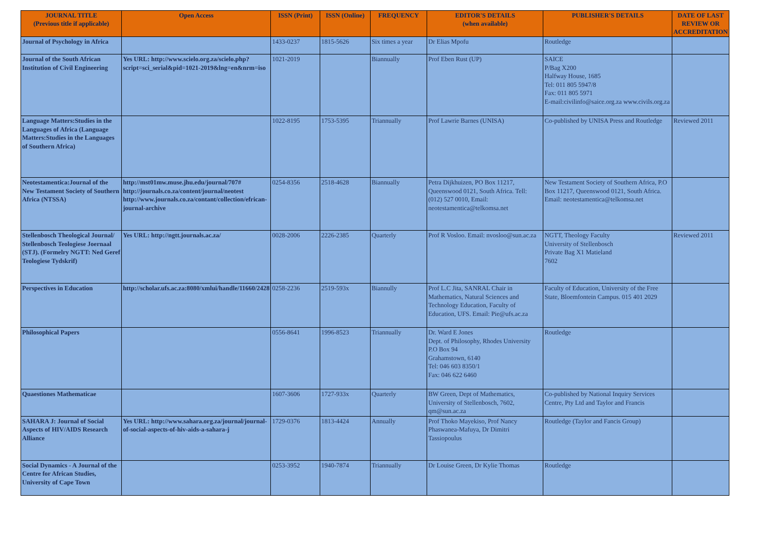| JOURNAL TITLE (Previous title if applicable) | Open Access | ISSN (Print) | ISSN (Online) | FREQUENCY | EDITOR'S DETAILS (when available) | PUBLISHER'S DETAILS | DATE OF LAST REVIEW OR ACCREDITATION |
| --- | --- | --- | --- | --- | --- | --- | --- |
| Journal of Psychology in Africa | | 1433-0237 | 1815-5626 | Six times a year | Dr Elias Mpofu | Routledge | |
| Journal of the South African Institution of Civil Engineering | Yes URL: http://www.scielo.org.za/scielo.php?script=sci_serial&pid=1021-2019&lng=en&nrm=iso | 1021-2019 | | Biannually | Prof Eben Rust (UP) | SAICE P/Bag X200 Halfway House, 1685 Tel: 011 805 5947/8 Fax: 011 805 5971 E-mail:civilinfo@saice.org.za www.civils.org.za | |
| Language Matters:Studies in the Languages of Africa (Language Matters:Studies in the Languages of Southern Africa) | | 1022-8195 | 1753-5395 | Triannually | Prof Lawrie Barnes (UNISA) | Co-published by UNISA Press and Routledge | Reviewed 2011 |
| Neotestamentica:Journal of the New Testament Society of Southern Africa (NTSSA) | http://mst01mw.muse.jhu.edu/journal/707# http://journals.co.za/content/journal/neotest http://www.journals.co.za/contant/collection/efrican-journal-archive | 0254-8356 | 2518-4628 | Biannually | Petra Dijkhuizen, PO Box 11217, Queenswood 0121, South Africa. Tell: (012) 527 0010, Email: neotestamentica@telkomsa.net | New Testament Society of Southern Africa, P.O Box 11217, Queenswood 0121, South Africa. Email: neotestamentica@telkomsa.net | |
| Stellenbosch Theological Journal/ Stellenbosch Teologiese Joernaal (STJ). (Formelry NGTT: Ned Geref Teologiese Tydskrif) | Yes URL: http://ngtt.journals.ac.za/ | 0028-2006 | 2226-2385 | Quarterly | Prof R Vosloo. Email: nvosloo@sun.ac.za | NGTT, Theology Faculty University of Stellenbosch Private Bag X1 Matieland 7602 | Reviewed 2011 |
| Perspectives in Education | http://scholar.ufs.ac.za:8080/xmlui/handle/11660/2428 | 0258-2236 | 2519-593x | Biannully | Prof L.C Jita, SANRAL Chair in Mathematics, Natural Sciences and Technology Education, Faculty of Education, UFS. Email: Pie@ufs.ac.za | Faculty of Education, University of the Free State, Bloemfontein Campus. 015 401 2029 | |
| Philosophical Papers | | 0556-8641 | 1996-8523 | Triannually | Dr. Ward E Jones Dept. of Philosophy, Rhodes University P.O Box 94 Grahamstown, 6140 Tel: 046 603 8350/1 Fax: 046 622 6460 | Routledge | |
| Quaestiones Mathematicae | | 1607-3606 | 1727-933x | Quarterly | BW Green, Dept of Mathematics, University of Stellenbosch, 7602, qm@sun.ac.za | Co-published by National Inquiry Services Centre, Pty Ltd and Taylor and Francis | |
| SAHARA J: Journal of Social Aspects of HIV/AIDS Research Alliance | Yes URL: http://www.sahara.org.za/journal/journal-of-social-aspects-of-hiv-aids-a-sahara-j | 1729-0376 | 1813-4424 | Annually | Prof Thoko Mayekiso, Prof Nancy Phaswanea-Mafuya, Dr Dimitri Tassiopoulus | Routledge (Taylor and Fancis Group) | |
| Social Dynamics - A Journal of the Centre for African Studies, University of Cape Town | | 0253-3952 | 1940-7874 | Triannually | Dr Louise Green, Dr Kylie Thomas | Routledge | |